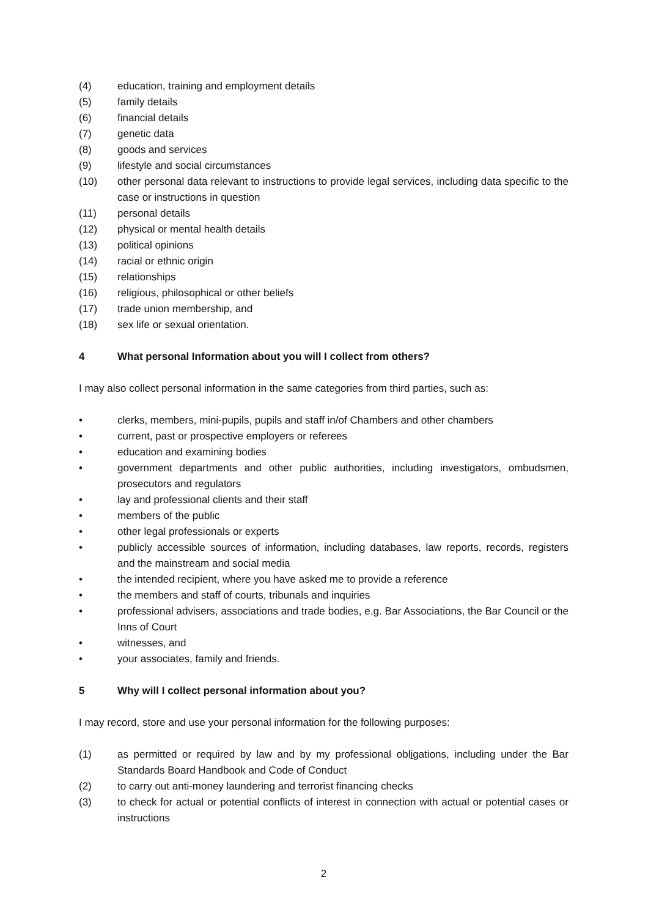(4) education, training and employment details
(5) family details
(6) financial details
(7) genetic data
(8) goods and services
(9) lifestyle and social circumstances
(10) other personal data relevant to instructions to provide legal services, including data specific to the case or instructions in question
(11) personal details
(12) physical or mental health details
(13) political opinions
(14) racial or ethnic origin
(15) relationships
(16) religious, philosophical or other beliefs
(17) trade union membership, and
(18) sex life or sexual orientation.
4 What personal Information about you will I collect from others?
I may also collect personal information in the same categories from third parties, such as:
• clerks, members, mini-pupils, pupils and staff in/of Chambers and other chambers
• current, past or prospective employers or referees
• education and examining bodies
• government departments and other public authorities, including investigators, ombudsmen, prosecutors and regulators
• lay and professional clients and their staff
• members of the public
• other legal professionals or experts
• publicly accessible sources of information, including databases, law reports, records, registers and the mainstream and social media
• the intended recipient, where you have asked me to provide a reference
• the members and staff of courts, tribunals and inquiries
• professional advisers, associations and trade bodies, e.g. Bar Associations, the Bar Council or the Inns of Court
• witnesses, and
• your associates, family and friends.
5 Why will I collect personal information about you?
I may record, store and use your personal information for the following purposes:
(1) as permitted or required by law and by my professional obligations, including under the Bar Standards Board Handbook and Code of Conduct
(2) to carry out anti-money laundering and terrorist financing checks
(3) to check for actual or potential conflicts of interest in connection with actual or potential cases or instructions
2